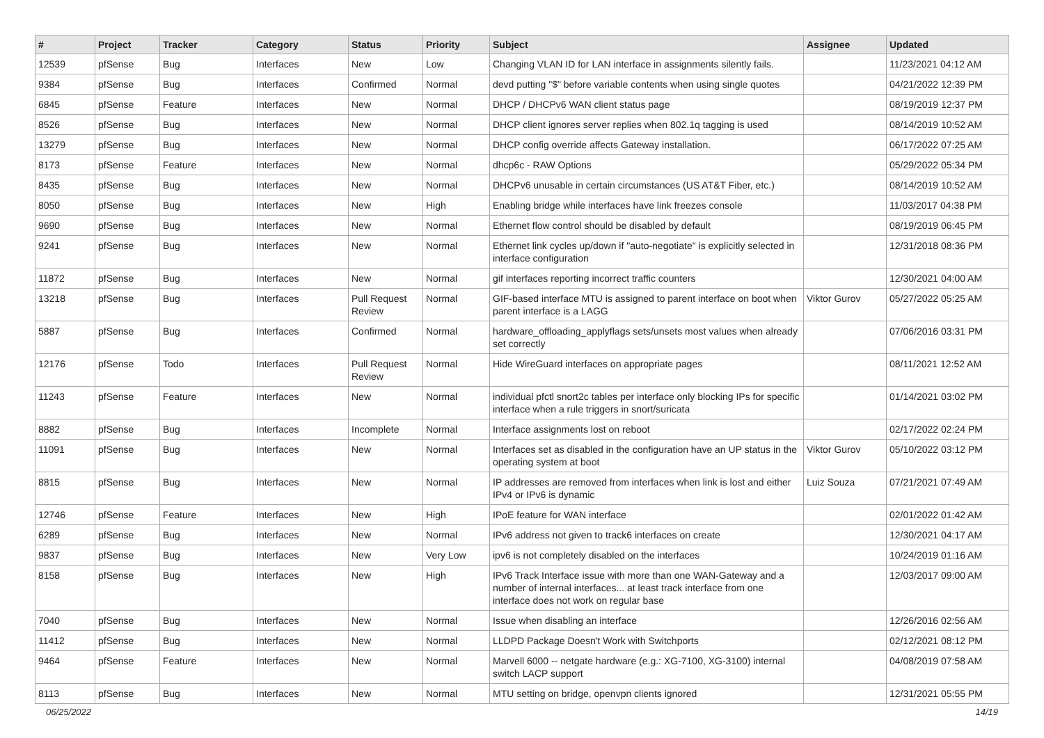| # | Project | Tracker | Category | Status | Priority | Subject | Assignee | Updated |
| --- | --- | --- | --- | --- | --- | --- | --- | --- |
| 12539 | pfSense | Bug | Interfaces | New | Low | Changing VLAN ID for LAN interface in assignments silently fails. | | 11/23/2021 04:12 AM |
| 9384 | pfSense | Bug | Interfaces | Confirmed | Normal | devd putting "$" before variable contents when using single quotes | | 04/21/2022 12:39 PM |
| 6845 | pfSense | Feature | Interfaces | New | Normal | DHCP / DHCPv6 WAN client status page | | 08/19/2019 12:37 PM |
| 8526 | pfSense | Bug | Interfaces | New | Normal | DHCP client ignores server replies when 802.1q tagging is used | | 08/14/2019 10:52 AM |
| 13279 | pfSense | Bug | Interfaces | New | Normal | DHCP config override affects Gateway installation. | | 06/17/2022 07:25 AM |
| 8173 | pfSense | Feature | Interfaces | New | Normal | dhcp6c - RAW Options | | 05/29/2022 05:34 PM |
| 8435 | pfSense | Bug | Interfaces | New | Normal | DHCPv6 unusable in certain circumstances (US AT&T Fiber, etc.) | | 08/14/2019 10:52 AM |
| 8050 | pfSense | Bug | Interfaces | New | High | Enabling bridge while interfaces have link freezes console | | 11/03/2017 04:38 PM |
| 9690 | pfSense | Bug | Interfaces | New | Normal | Ethernet flow control should be disabled by default | | 08/19/2019 06:45 PM |
| 9241 | pfSense | Bug | Interfaces | New | Normal | Ethernet link cycles up/down if "auto-negotiate" is explicitly selected in interface configuration | | 12/31/2018 08:36 PM |
| 11872 | pfSense | Bug | Interfaces | New | Normal | gif interfaces reporting incorrect traffic counters | | 12/30/2021 04:00 AM |
| 13218 | pfSense | Bug | Interfaces | Pull Request Review | Normal | GIF-based interface MTU is assigned to parent interface on boot when parent interface is a LAGG | Viktor Gurov | 05/27/2022 05:25 AM |
| 5887 | pfSense | Bug | Interfaces | Confirmed | Normal | hardware_offloading_applyflags sets/unsets most values when already set correctly | | 07/06/2016 03:31 PM |
| 12176 | pfSense | Todo | Interfaces | Pull Request Review | Normal | Hide WireGuard interfaces on appropriate pages | | 08/11/2021 12:52 AM |
| 11243 | pfSense | Feature | Interfaces | New | Normal | individual pfctl snort2c tables per interface only blocking IPs for specific interface when a rule triggers in snort/suricata | | 01/14/2021 03:02 PM |
| 8882 | pfSense | Bug | Interfaces | Incomplete | Normal | Interface assignments lost on reboot | | 02/17/2022 02:24 PM |
| 11091 | pfSense | Bug | Interfaces | New | Normal | Interfaces set as disabled in the configuration have an UP status in the operating system at boot | Viktor Gurov | 05/10/2022 03:12 PM |
| 8815 | pfSense | Bug | Interfaces | New | Normal | IP addresses are removed from interfaces when link is lost and either IPv4 or IPv6 is dynamic | Luiz Souza | 07/21/2021 07:49 AM |
| 12746 | pfSense | Feature | Interfaces | New | High | IPoE feature for WAN interface | | 02/01/2022 01:42 AM |
| 6289 | pfSense | Bug | Interfaces | New | Normal | IPv6 address not given to track6 interfaces on create | | 12/30/2021 04:17 AM |
| 9837 | pfSense | Bug | Interfaces | New | Very Low | ipv6 is not completely disabled on the interfaces | | 10/24/2019 01:16 AM |
| 8158 | pfSense | Bug | Interfaces | New | High | IPv6 Track Interface issue with more than one WAN-Gateway and a number of internal interfaces... at least track interface from one interface does not work on regular base | | 12/03/2017 09:00 AM |
| 7040 | pfSense | Bug | Interfaces | New | Normal | Issue when disabling an interface | | 12/26/2016 02:56 AM |
| 11412 | pfSense | Bug | Interfaces | New | Normal | LLDPD Package Doesn't Work with Switchports | | 02/12/2021 08:12 PM |
| 9464 | pfSense | Feature | Interfaces | New | Normal | Marvell 6000 -- netgate hardware (e.g.: XG-7100, XG-3100) internal switch LACP support | | 04/08/2019 07:58 AM |
| 8113 | pfSense | Bug | Interfaces | New | Normal | MTU setting on bridge, openvpn clients ignored | | 12/31/2021 05:55 PM |
06/25/2022 14/19